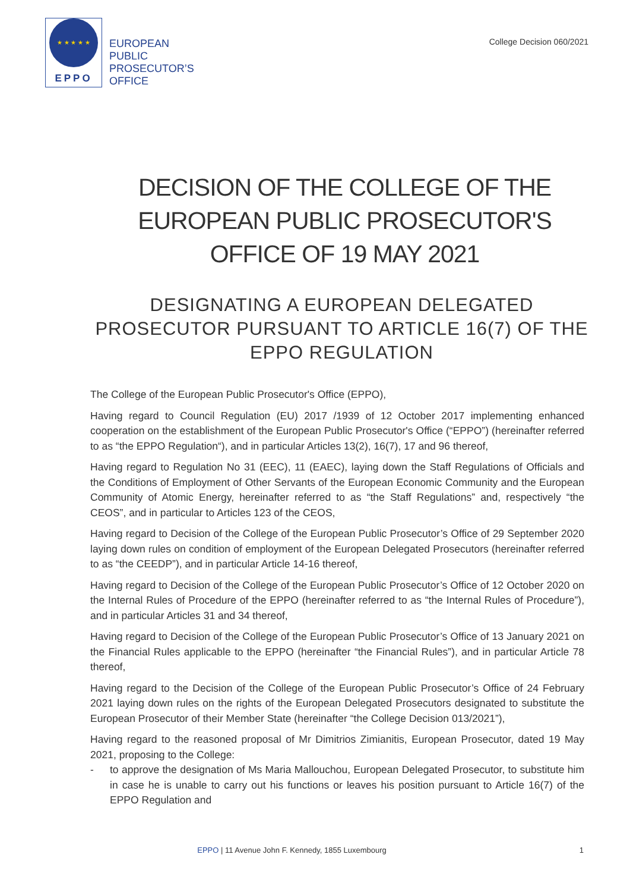★ ★ ★ ★ ★
EPPO
EUROPEAN
PUBLIC
PROSECUTOR’S
OFFICE
College Decision 060/2021
DECISION OF THE COLLEGE OF THE EUROPEAN PUBLIC PROSECUTOR'S OFFICE OF 19 MAY 2021
DESIGNATING A EUROPEAN DELEGATED PROSECUTOR PURSUANT TO ARTICLE 16(7) OF THE EPPO REGULATION
The College of the European Public Prosecutor's Office (EPPO),
Having regard to Council Regulation (EU) 2017 /1939 of 12 October 2017 implementing enhanced cooperation on the establishment of the European Public Prosecutor's Office (“EPPO”) (hereinafter referred to as “the EPPO Regulation“), and in particular Articles 13(2), 16(7), 17 and 96 thereof,
Having regard to Regulation No 31 (EEC), 11 (EAEC), laying down the Staff Regulations of Officials and the Conditions of Employment of Other Servants of the European Economic Community and the European Community of Atomic Energy, hereinafter referred to as “the Staff Regulations” and, respectively “the CEOS”, and in particular to Articles 123 of the CEOS,
Having regard to Decision of the College of the European Public Prosecutor’s Office of 29 September 2020 laying down rules on condition of employment of the European Delegated Prosecutors (hereinafter referred to as “the CEEDP”), and in particular Article 14-16 thereof,
Having regard to Decision of the College of the European Public Prosecutor’s Office of 12 October 2020 on the Internal Rules of Procedure of the EPPO (hereinafter referred to as “the Internal Rules of Procedure”), and in particular Articles 31 and 34 thereof,
Having regard to Decision of the College of the European Public Prosecutor’s Office of 13 January 2021 on the Financial Rules applicable to the EPPO (hereinafter “the Financial Rules”), and in particular Article 78 thereof,
Having regard to the Decision of the College of the European Public Prosecutor’s Office of 24 February 2021 laying down rules on the rights of the European Delegated Prosecutors designated to substitute the European Prosecutor of their Member State (hereinafter “the College Decision 013/2021”),
Having regard to the reasoned proposal of Mr Dimitrios Zimianitis, European Prosecutor, dated 19 May 2021, proposing to the College:
- to approve the designation of Ms Maria Mallouchou, European Delegated Prosecutor, to substitute him in case he is unable to carry out his functions or leaves his position pursuant to Article 16(7) of the EPPO Regulation and
EPPO | 11 Avenue John F. Kennedy, 1855 Luxembourg 1